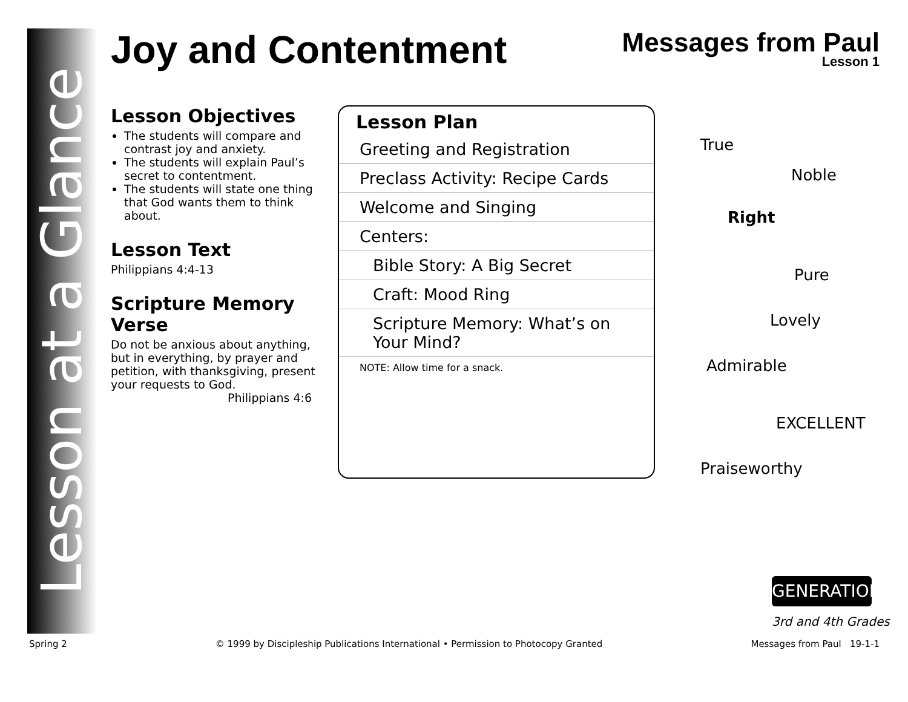Lesson at a Glance
Messages from Paul
Lesson 1
Joy and Contentment
Lesson Objectives
The students will compare and contrast joy and anxiety.
The students will explain Paul’s secret to contentment.
The students will state one thing that God wants them to think about.
Lesson Text
Philippians 4:4-13
Scripture Memory Verse
Do not be anxious about anything, but in everything, by prayer and petition, with thanksgiving, present your requests to God.
Philippians 4:6
Lesson Plan
| Greeting and Registration |
| Preclass Activity: Recipe Cards |
| Welcome and Singing |
| Centers: |
| Bible Story: A Big Secret |
| Craft: Mood Ring |
| Scripture Memory: What’s on Your Mind? |
| NOTE: Allow time for a snack. |
True
Noble
Right
Pure
Lovely
Admirable
EXCELLENT
Praiseworthy
GENERATION
3rd and 4th Grades
Spring 2 © 1999 by Discipleship Publications International • Permission to Photocopy Granted Messages from Paul 19-1-1